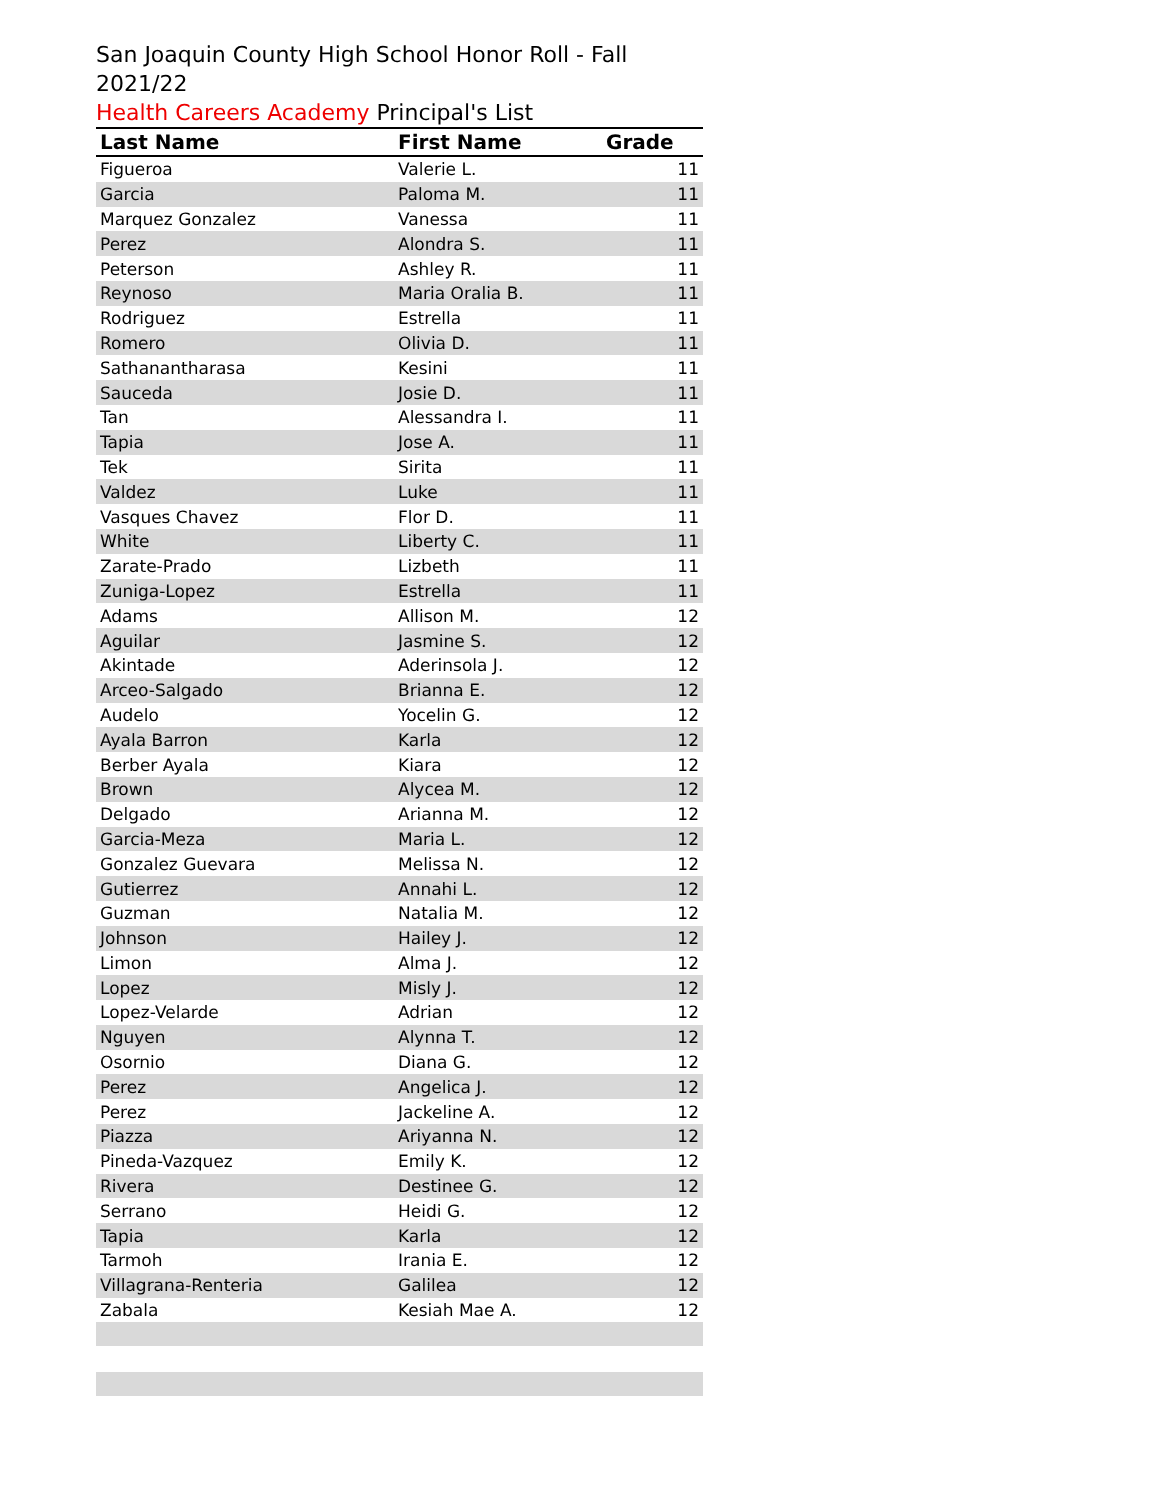San Joaquin County High School Honor Roll - Fall 2021/22
Health Careers Academy Principal's List
| Last Name | First Name | Grade |
| --- | --- | --- |
| Figueroa | Valerie L. | 11 |
| Garcia | Paloma M. | 11 |
| Marquez Gonzalez | Vanessa | 11 |
| Perez | Alondra S. | 11 |
| Peterson | Ashley R. | 11 |
| Reynoso | Maria Oralia B. | 11 |
| Rodriguez | Estrella | 11 |
| Romero | Olivia D. | 11 |
| Sathanantharasa | Kesini | 11 |
| Sauceda | Josie D. | 11 |
| Tan | Alessandra I. | 11 |
| Tapia | Jose A. | 11 |
| Tek | Sirita | 11 |
| Valdez | Luke | 11 |
| Vasques Chavez | Flor D. | 11 |
| White | Liberty C. | 11 |
| Zarate-Prado | Lizbeth | 11 |
| Zuniga-Lopez | Estrella | 11 |
| Adams | Allison M. | 12 |
| Aguilar | Jasmine S. | 12 |
| Akintade | Aderinsola J. | 12 |
| Arceo-Salgado | Brianna E. | 12 |
| Audelo | Yocelin G. | 12 |
| Ayala Barron | Karla | 12 |
| Berber Ayala | Kiara | 12 |
| Brown | Alycea M. | 12 |
| Delgado | Arianna M. | 12 |
| Garcia-Meza | Maria L. | 12 |
| Gonzalez Guevara | Melissa N. | 12 |
| Gutierrez | Annahi L. | 12 |
| Guzman | Natalia M. | 12 |
| Johnson | Hailey J. | 12 |
| Limon | Alma J. | 12 |
| Lopez | Misly J. | 12 |
| Lopez-Velarde | Adrian | 12 |
| Nguyen | Alynna T. | 12 |
| Osornio | Diana G. | 12 |
| Perez | Angelica J. | 12 |
| Perez | Jackeline A. | 12 |
| Piazza | Ariyanna N. | 12 |
| Pineda-Vazquez | Emily K. | 12 |
| Rivera | Destinee G. | 12 |
| Serrano | Heidi G. | 12 |
| Tapia | Karla | 12 |
| Tarmoh | Irania E. | 12 |
| Villagrana-Renteria | Galilea | 12 |
| Zabala | Kesiah Mae A. | 12 |